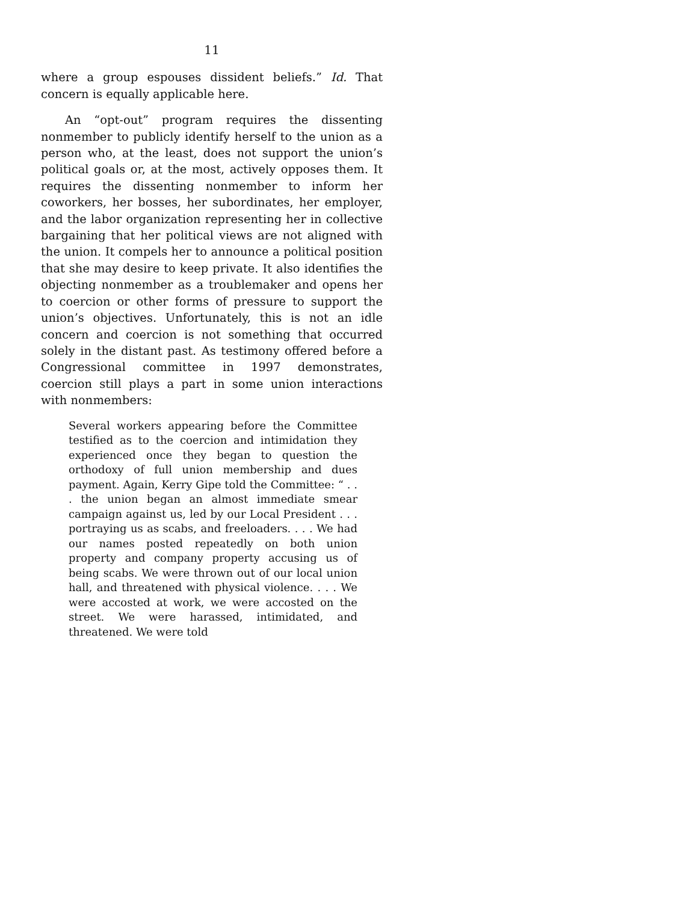11
where a group espouses dissident beliefs.” Id. That concern is equally applicable here.
An “opt-out” program requires the dissenting nonmember to publicly identify herself to the union as a person who, at the least, does not support the union’s political goals or, at the most, actively opposes them. It requires the dissenting nonmember to inform her coworkers, her bosses, her subordinates, her employer, and the labor organization representing her in collective bargaining that her political views are not aligned with the union. It compels her to announce a political position that she may desire to keep private. It also identifies the objecting nonmember as a troublemaker and opens her to coercion or other forms of pressure to support the union’s objectives. Unfortunately, this is not an idle concern and coercion is not something that occurred solely in the distant past. As testimony offered before a Congressional committee in 1997 demonstrates, coercion still plays a part in some union interactions with nonmembers:
Several workers appearing before the Committee testified as to the coercion and intimidation they experienced once they began to question the orthodoxy of full union membership and dues payment. Again, Kerry Gipe told the Committee: “ . . . the union began an almost immediate smear campaign against us, led by our Local President . . . portraying us as scabs, and freeloaders. . . . We had our names posted repeatedly on both union property and company property accusing us of being scabs. We were thrown out of our local union hall, and threatened with physical violence. . . . We were accosted at work, we were accosted on the street. We were harassed, intimidated, and threatened. We were told